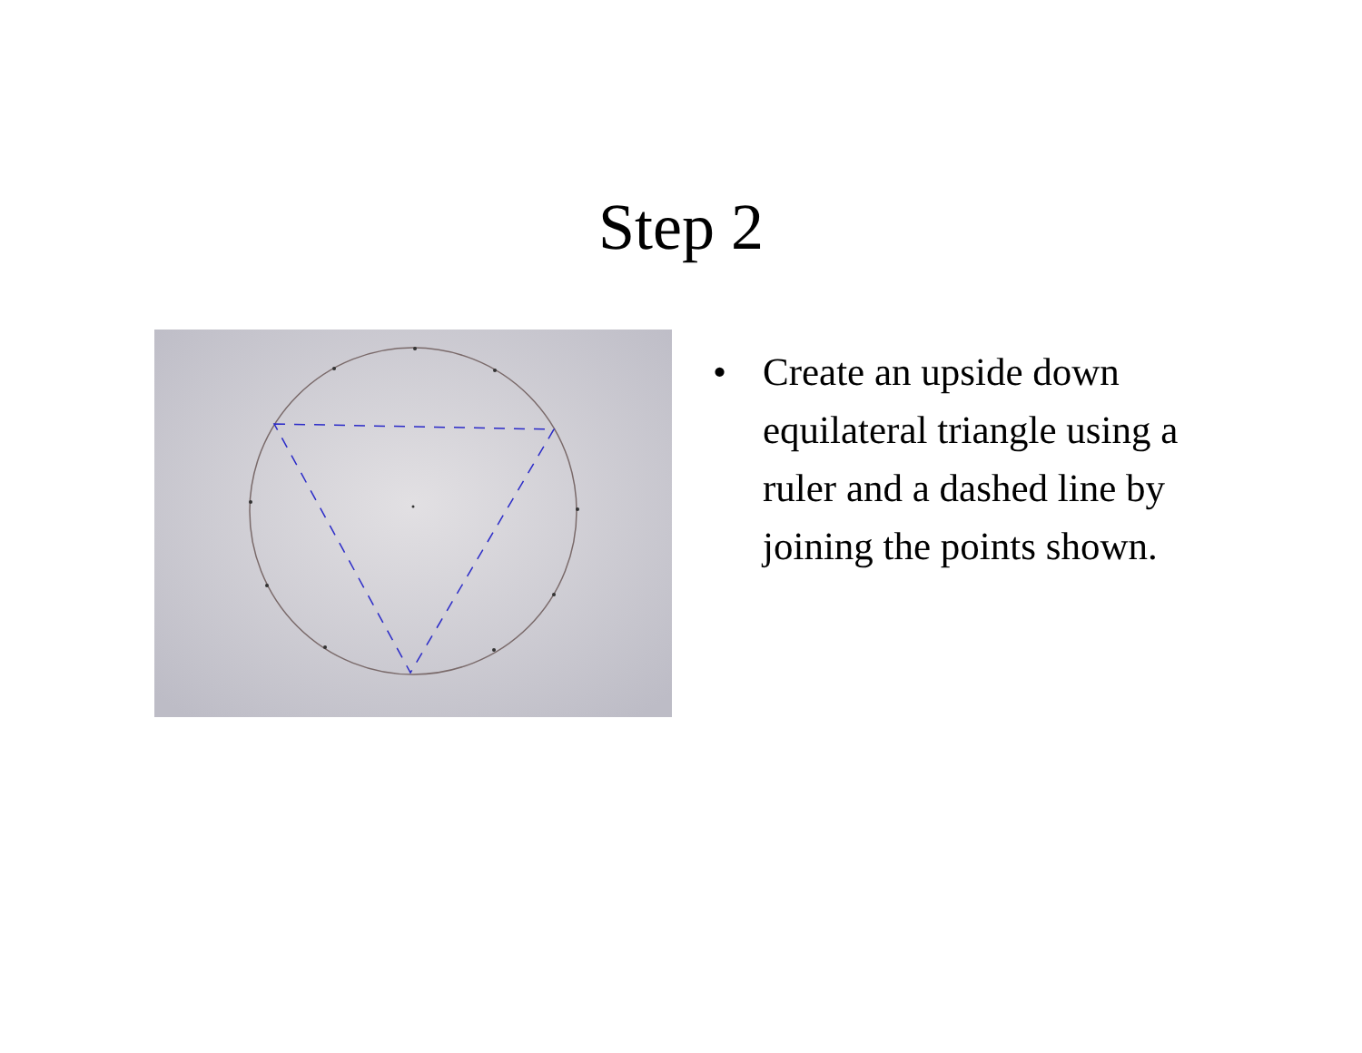Step 2
• Create an upside down equilateral triangle using a ruler and a dashed line by joining the points shown.